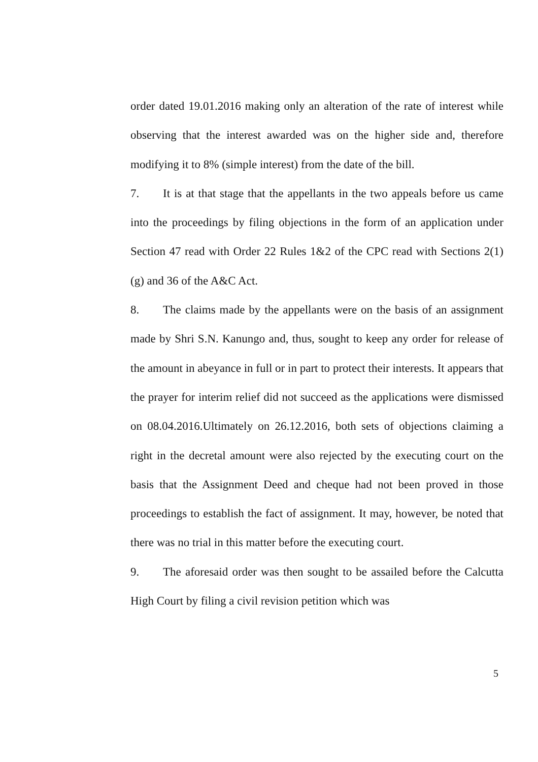order dated 19.01.2016 making only an alteration of the rate of interest while observing that the interest awarded was on the higher side and, therefore modifying it to 8% (simple interest) from the date of the bill.
7. It is at that stage that the appellants in the two appeals before us came into the proceedings by filing objections in the form of an application under Section 47 read with Order 22 Rules 1&2 of the CPC read with Sections 2(1)(g) and 36 of the A&C Act.
8. The claims made by the appellants were on the basis of an assignment made by Shri S.N. Kanungo and, thus, sought to keep any order for release of the amount in abeyance in full or in part to protect their interests. It appears that the prayer for interim relief did not succeed as the applications were dismissed on 08.04.2016.Ultimately on 26.12.2016, both sets of objections claiming a right in the decretal amount were also rejected by the executing court on the basis that the Assignment Deed and cheque had not been proved in those proceedings to establish the fact of assignment. It may, however, be noted that there was no trial in this matter before the executing court.
9. The aforesaid order was then sought to be assailed before the Calcutta High Court by filing a civil revision petition which was
5